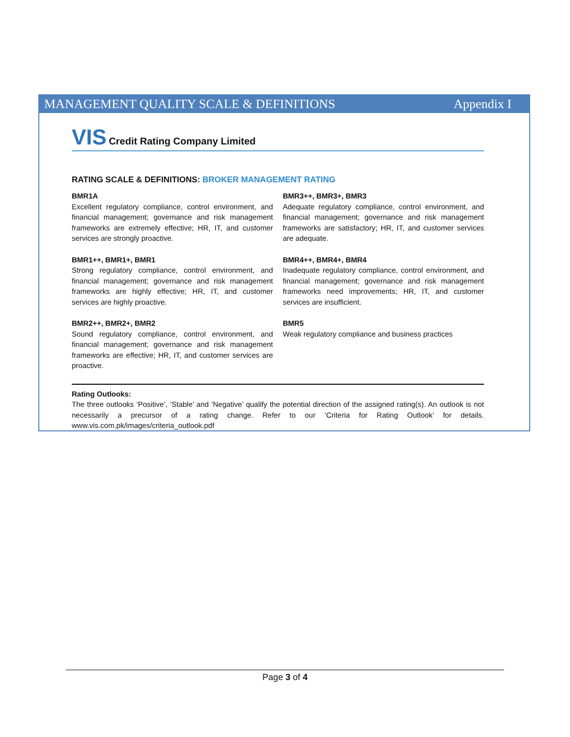MANAGEMENT QUALITY SCALE & DEFINITIONS Appendix I
VIS Credit Rating Company Limited
RATING SCALE & DEFINITIONS: BROKER MANAGEMENT RATING
BMR1A
Excellent regulatory compliance, control environment, and financial management; governance and risk management frameworks are extremely effective; HR, IT, and customer services are strongly proactive.
BMR1++, BMR1+, BMR1
Strong regulatory compliance, control environment, and financial management; governance and risk management frameworks are highly effective; HR, IT, and customer services are highly proactive.
BMR2++, BMR2+, BMR2
Sound regulatory compliance, control environment, and financial management; governance and risk management frameworks are effective; HR, IT, and customer services are proactive.
BMR3++, BMR3+, BMR3
Adequate regulatory compliance, control environment, and financial management; governance and risk management frameworks are satisfactory; HR, IT, and customer services are adequate.
BMR4++, BMR4+, BMR4
Inadequate regulatory compliance, control environment, and financial management; governance and risk management frameworks need improvements; HR, IT, and customer services are insufficient.
BMR5
Weak regulatory compliance and business practices
Rating Outlooks:
The three outlooks ‘Positive’, ‘Stable’ and ‘Negative’ qualify the potential direction of the assigned rating(s). An outlook is not necessarily a precursor of a rating change. Refer to our ‘Criteria for Rating Outlook’ for details. www.vis.com.pk/images/criteria_outlook.pdf
Page 3 of 4